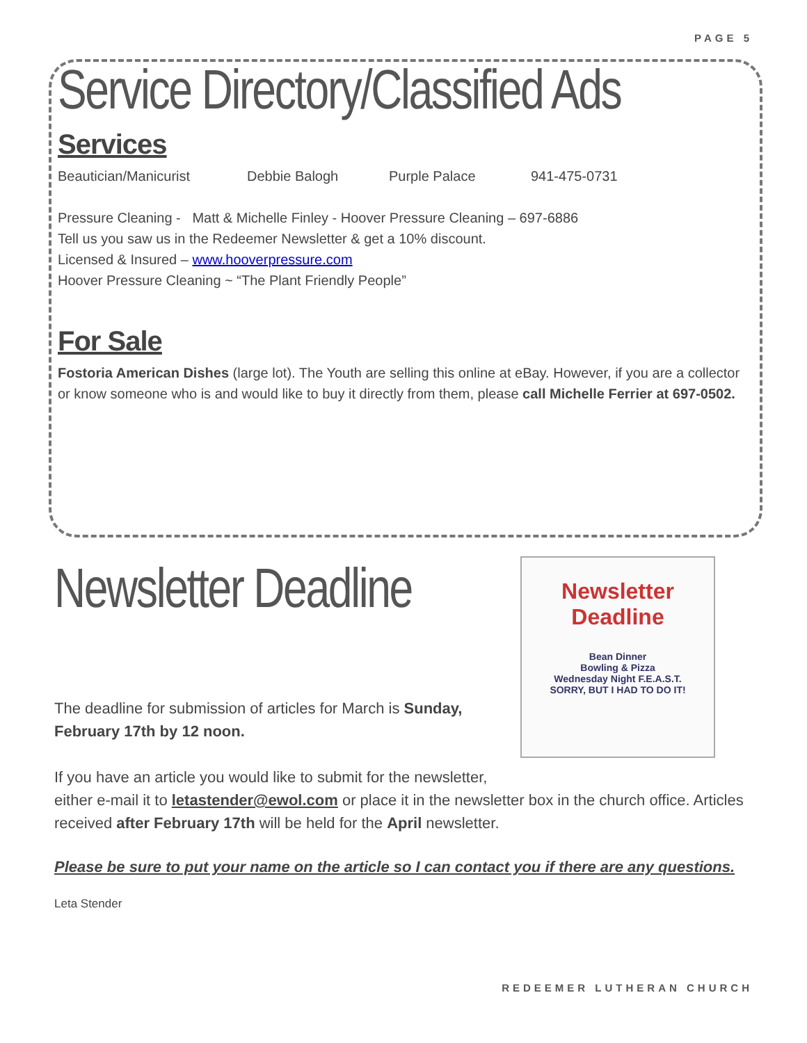PAGE 5
Service Directory/Classified Ads
Services
Beautician/Manicurist Debbie Balogh Purple Palace 941-475-0731
Pressure Cleaning - Matt & Michelle Finley - Hoover Pressure Cleaning – 697-6886
Tell us you saw us in the Redeemer Newsletter & get a 10% discount.
Licensed & Insured – www.hooverpressure.com
Hoover Pressure Cleaning ~ “The Plant Friendly People”
For Sale
Fostoria American Dishes (large lot). The Youth are selling this online at eBay. However, if you are a collector or know someone who is and would like to buy it directly from them, please call Michelle Ferrier at 697-0502.
Newsletter
Deadline
Bean Dinner
Bowling & Pizza
Wednesday Night F.E.A.S.T.
SORRY, BUT I HAD TO DO IT!
Newsletter Deadline
The deadline for submission of articles for March is Sunday, February 17th by 12 noon.
If you have an article you would like to submit for the newsletter,
either e-mail it to letastender@ewol.com or place it in the newsletter box in the church office. Articles received after February 17th will be held for the April newsletter.
Please be sure to put your name on the article so I can contact you if there are any questions.
Leta Stender
REDEEMER LUTHERAN CHURCH